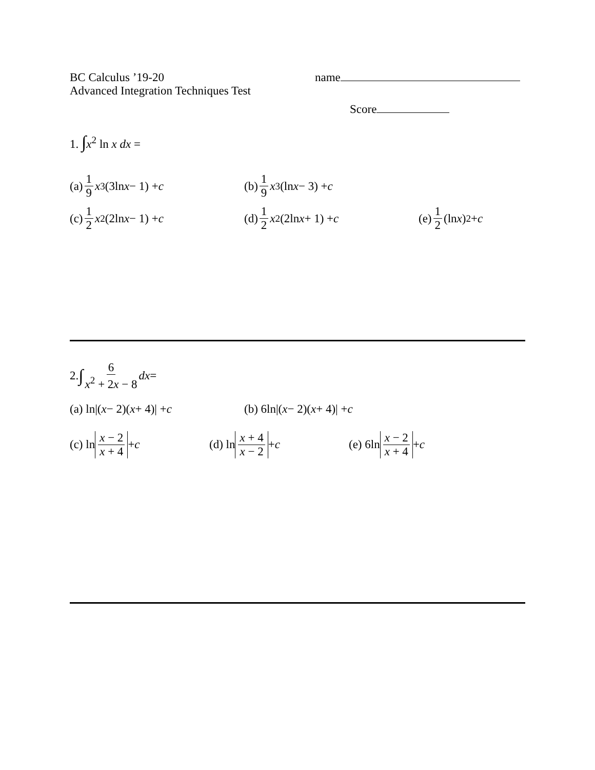BC Calculus ’19-20
Advanced Integration Techniques Test
name
Score
1. ∫x<sup>2</sup> ln x dx =
(a) 1 9 x<sup>3</sup>(3ln x − 1) + c
(b) 1 9 x<sup>3</sup>(ln x − 3) + c
(c) 1 2 x<sup>2</sup>(2ln x − 1) + c
(d) 1 2 x<sup>2</sup>(2ln x + 1) + c
(e) 1 2 (ln x)<sup>2</sup> + c
2. ∫ 6 x<sup>2</sup> + 2x − 8 dx =
(a) ln|(x − 2)(x + 4)| + c
(b) 6ln|(x − 2)(x + 4)| + c
(c) ln x − 2 x + 4 + c
(d) ln x + 4 x − 2 + c
(e) 6ln x − 2 x + 4 + c